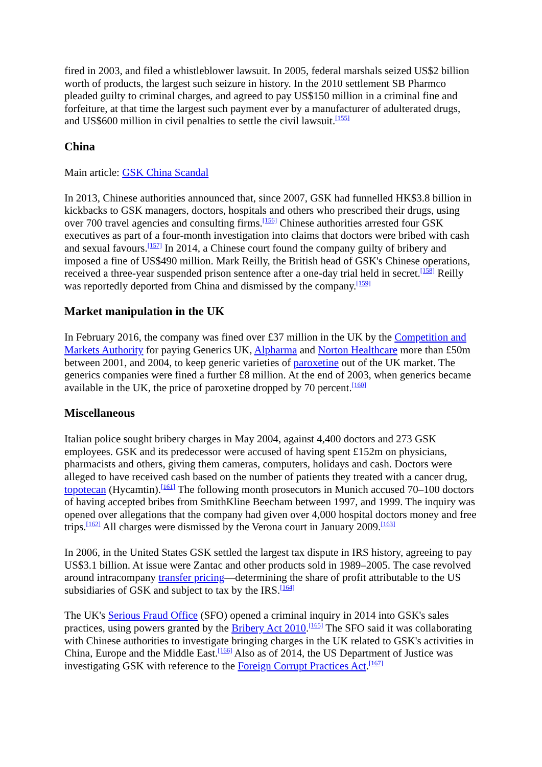fired in 2003, and filed a whistleblower lawsuit. In 2005, federal marshals seized US$2 billion worth of products, the largest such seizure in history. In the 2010 settlement SB Pharmco pleaded guilty to criminal charges, and agreed to pay US$150 million in a criminal fine and forfeiture, at that time the largest such payment ever by a manufacturer of adulterated drugs, and US$600 million in civil penalties to settle the civil lawsuit.<sup>[155]</sup>
China
Main article: GSK China Scandal
In 2013, Chinese authorities announced that, since 2007, GSK had funnelled HK$3.8 billion in kickbacks to GSK managers, doctors, hospitals and others who prescribed their drugs, using over 700 travel agencies and consulting firms.<sup>[156]</sup> Chinese authorities arrested four GSK executives as part of a four-month investigation into claims that doctors were bribed with cash and sexual favours.<sup>[157]</sup> In 2014, a Chinese court found the company guilty of bribery and imposed a fine of US$490 million. Mark Reilly, the British head of GSK's Chinese operations, received a three-year suspended prison sentence after a one-day trial held in secret.<sup>[158]</sup> Reilly was reportedly deported from China and dismissed by the company.<sup>[159]</sup>
Market manipulation in the UK
In February 2016, the company was fined over £37 million in the UK by the Competition and Markets Authority for paying Generics UK, Alpharma and Norton Healthcare more than £50m between 2001, and 2004, to keep generic varieties of paroxetine out of the UK market. The generics companies were fined a further £8 million. At the end of 2003, when generics became available in the UK, the price of paroxetine dropped by 70 percent.<sup>[160]</sup>
Miscellaneous
Italian police sought bribery charges in May 2004, against 4,400 doctors and 273 GSK employees. GSK and its predecessor were accused of having spent £152m on physicians, pharmacists and others, giving them cameras, computers, holidays and cash. Doctors were alleged to have received cash based on the number of patients they treated with a cancer drug, topotecan (Hycamtin).<sup>[161]</sup> The following month prosecutors in Munich accused 70–100 doctors of having accepted bribes from SmithKline Beecham between 1997, and 1999. The inquiry was opened over allegations that the company had given over 4,000 hospital doctors money and free trips.<sup>[162]</sup> All charges were dismissed by the Verona court in January 2009.<sup>[163]</sup>
In 2006, in the United States GSK settled the largest tax dispute in IRS history, agreeing to pay US$3.1 billion. At issue were Zantac and other products sold in 1989–2005. The case revolved around intracompany transfer pricing—determining the share of profit attributable to the US subsidiaries of GSK and subject to tax by the IRS.<sup>[164]</sup>
The UK's Serious Fraud Office (SFO) opened a criminal inquiry in 2014 into GSK's sales practices, using powers granted by the Bribery Act 2010.<sup>[165]</sup> The SFO said it was collaborating with Chinese authorities to investigate bringing charges in the UK related to GSK's activities in China, Europe and the Middle East.<sup>[166]</sup> Also as of 2014, the US Department of Justice was investigating GSK with reference to the Foreign Corrupt Practices Act.<sup>[167]</sup>